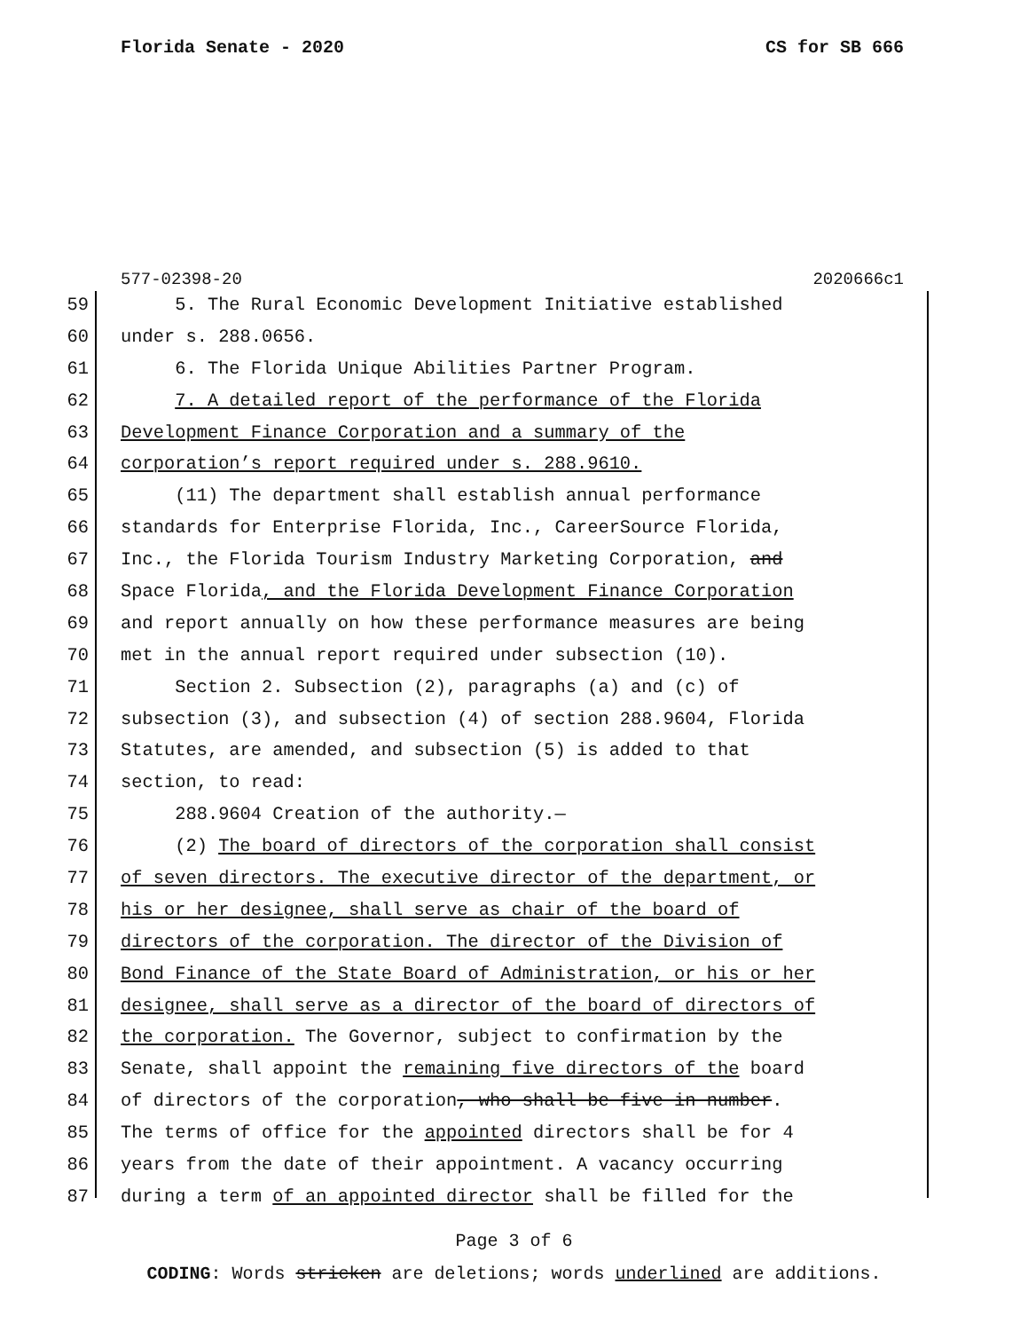Florida Senate - 2020 CS for SB 666
577-02398-20 2020666c1
59 5. The Rural Economic Development Initiative established
60 under s. 288.0656.
61 6. The Florida Unique Abilities Partner Program.
62 7. A detailed report of the performance of the Florida
63 Development Finance Corporation and a summary of the
64 corporation’s report required under s. 288.9610.
65 (11) The department shall establish annual performance
66 standards for Enterprise Florida, Inc., CareerSource Florida,
67 Inc., the Florida Tourism Industry Marketing Corporation, and
68 Space Florida, and the Florida Development Finance Corporation
69 and report annually on how these performance measures are being
70 met in the annual report required under subsection (10).
71 Section 2. Subsection (2), paragraphs (a) and (c) of
72 subsection (3), and subsection (4) of section 288.9604, Florida
73 Statutes, are amended, and subsection (5) is added to that
74 section, to read:
75 288.9604 Creation of the authority.—
76 (2) The board of directors of the corporation shall consist
77 of seven directors. The executive director of the department, or
78 his or her designee, shall serve as chair of the board of
79 directors of the corporation. The director of the Division of
80 Bond Finance of the State Board of Administration, or his or her
81 designee, shall serve as a director of the board of directors of
82 the corporation. The Governor, subject to confirmation by the
83 Senate, shall appoint the remaining five directors of the board
84 of directors of the corporation, who shall be five in number.
85 The terms of office for the appointed directors shall be for 4
86 years from the date of their appointment. A vacancy occurring
87 during a term of an appointed director shall be filled for the
Page 3 of 6
CODING: Words stricken are deletions; words underlined are additions.